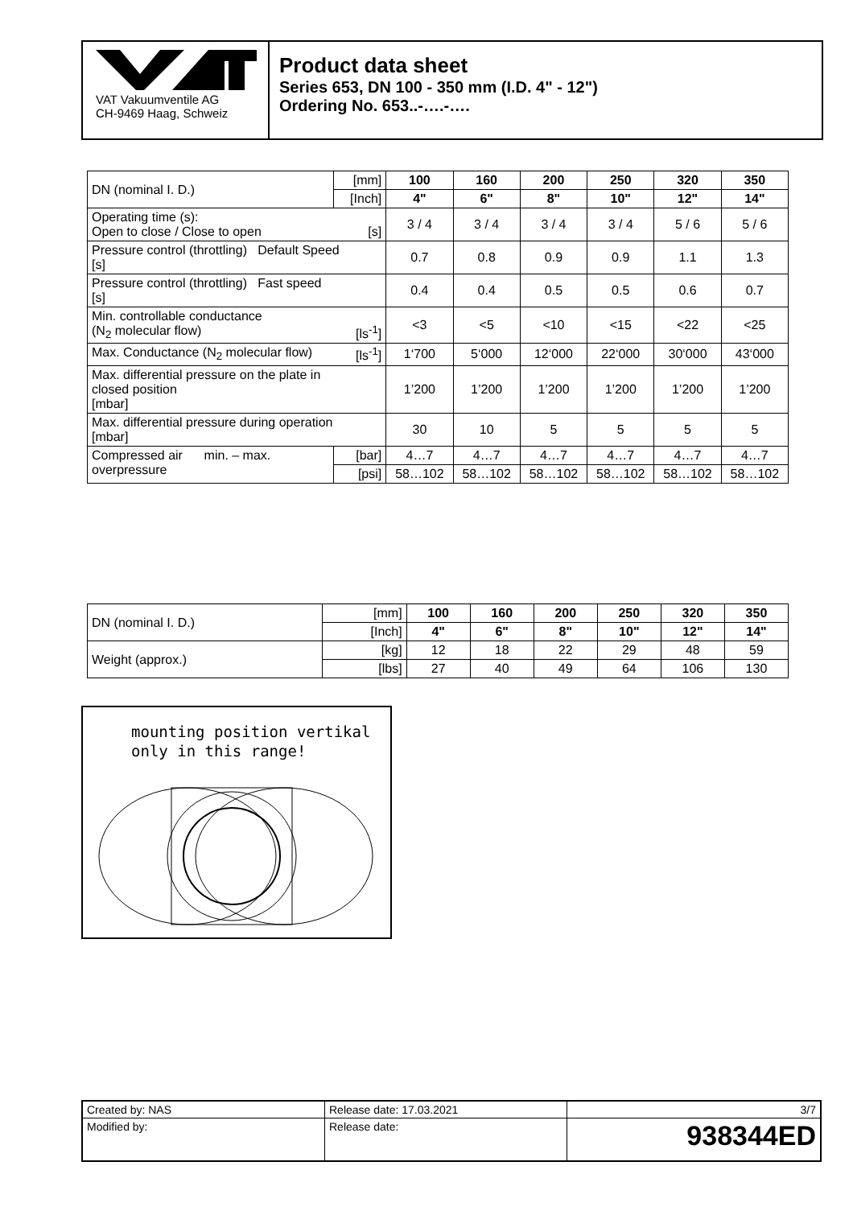VAT Vakuumventile AG
CH-9469 Haag, Schweiz
Product data sheet
Series 653, DN 100 - 350 mm (I.D. 4" - 12")
Ordering No. 653..-….-….
| DN (nominal I. D.) | [mm] | 100 | 160 | 200 | 250 | 320 | 350 |
| | [Inch] | 4" | 6" | 8" | 10" | 12" | 14" |
| Operating time (s): Open to close / Close to open [s] | | 3 / 4 | 3 / 4 | 3 / 4 | 3 / 4 | 5 / 6 | 5 / 6 |
| Pressure control (throttling) Default Speed [s] | | 0.7 | 0.8 | 0.9 | 0.9 | 1.1 | 1.3 |
| Pressure control (throttling) Fast speed [s] | | 0.4 | 0.4 | 0.5 | 0.5 | 0.6 | 0.7 |
| Min. controllable conductance (N<sub>2</sub> molecular flow) [ls<sup>-1</sup>] | | <3 | <5 | <10 | <15 | <22 | <25 |
| Max. Conductance (N<sub>2</sub> molecular flow) [ls<sup>-1</sup>] | | 1‘700 | 5‘000 | 12‘000 | 22‘000 | 30‘000 | 43‘000 |
| Max. differential pressure on the plate in closed position [mbar] | | 1’200 | 1’200 | 1’200 | 1’200 | 1’200 | 1’200 |
| Max. differential pressure during operation [mbar] | | 30 | 10 | 5 | 5 | 5 | 5 |
| Compressed air min. – max. overpressure | [bar] | 4…7 | 4…7 | 4…7 | 4…7 | 4…7 | 4…7 |
| | [psi] | 58…102 | 58…102 | 58…102 | 58…102 | 58…102 | 58…102 |
| DN (nominal I. D.) | [mm] | 100 | 160 | 200 | 250 | 320 | 350 |
| | [Inch] | 4" | 6" | 8" | 10" | 12" | 14" |
| Weight (approx.) | [kg] | 12 | 18 | 22 | 29 | 48 | 59 |
| | [lbs] | 27 | 40 | 49 | 64 | 106 | 130 |
mounting position vertikal
only in this range!
| Created by: NAS | Release date: 17.03.2021 | 3/7 |
| Modified by: | Release date: | 938344ED |